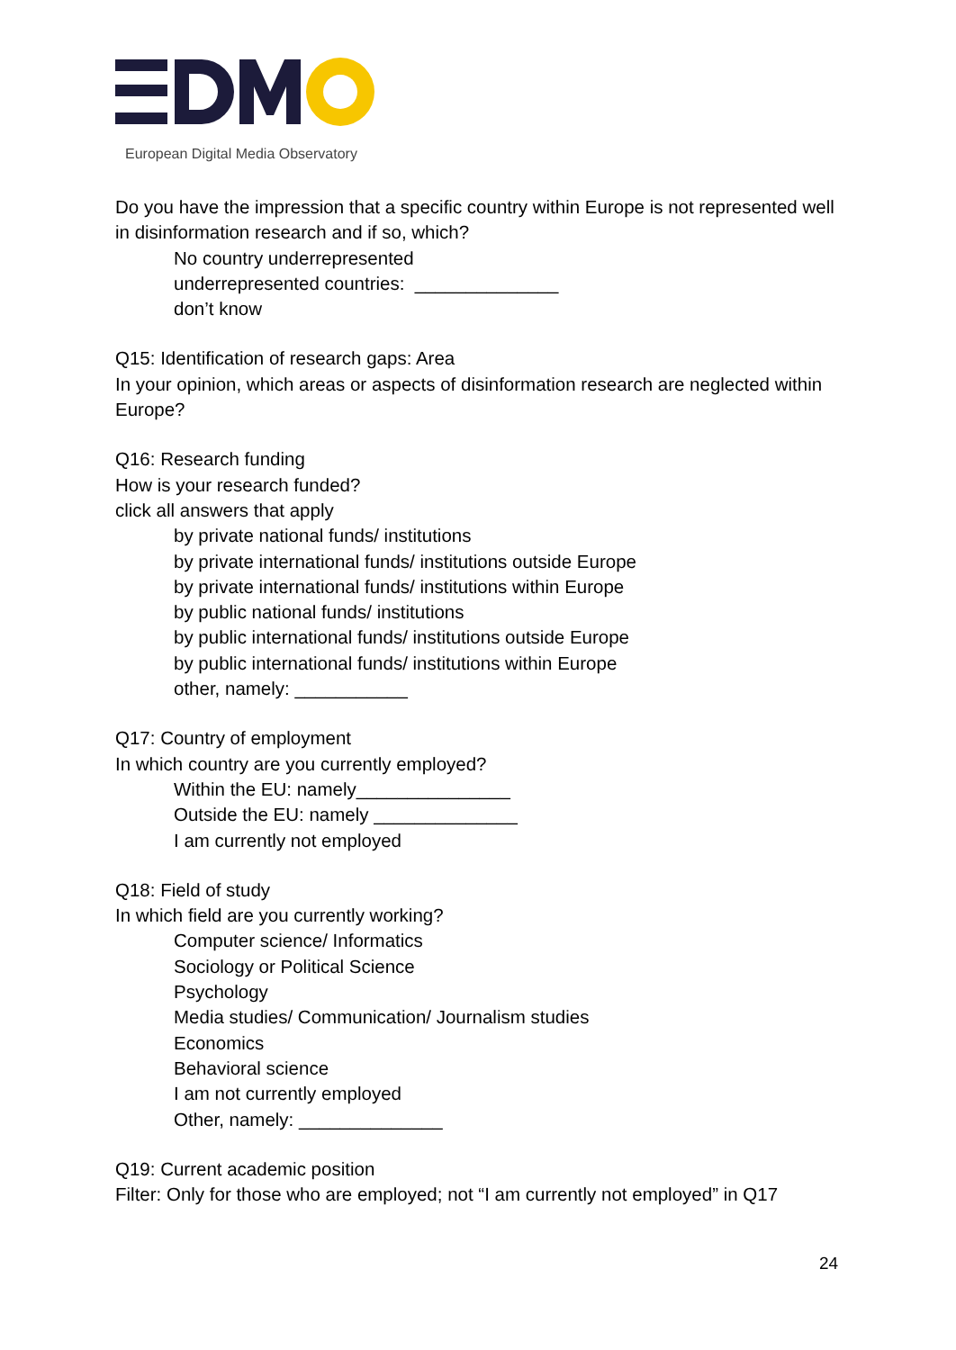European Digital Media Observatory
Do you have the impression that a specific country within Europe is not represented well in disinformation research and if so, which?
No country underrepresented
underrepresented countries: ______________
don’t know
Q15: Identification of research gaps: Area
In your opinion, which areas or aspects of disinformation research are neglected within Europe?
Q16: Research funding
How is your research funded?
click all answers that apply
by private national funds/ institutions
by private international funds/ institutions outside Europe
by private international funds/ institutions within Europe
by public national funds/ institutions
by public international funds/ institutions outside Europe
by public international funds/ institutions within Europe
other, namely: ___________
Q17: Country of employment
In which country are you currently employed?
Within the EU: namely_______________
Outside the EU: namely ______________
I am currently not employed
Q18: Field of study
In which field are you currently working?
Computer science/ Informatics
Sociology or Political Science
Psychology
Media studies/ Communication/ Journalism studies
Economics
Behavioral science
I am not currently employed
Other, namely: ______________
Q19: Current academic position
Filter: Only for those who are employed; not “I am currently not employed” in Q17
24